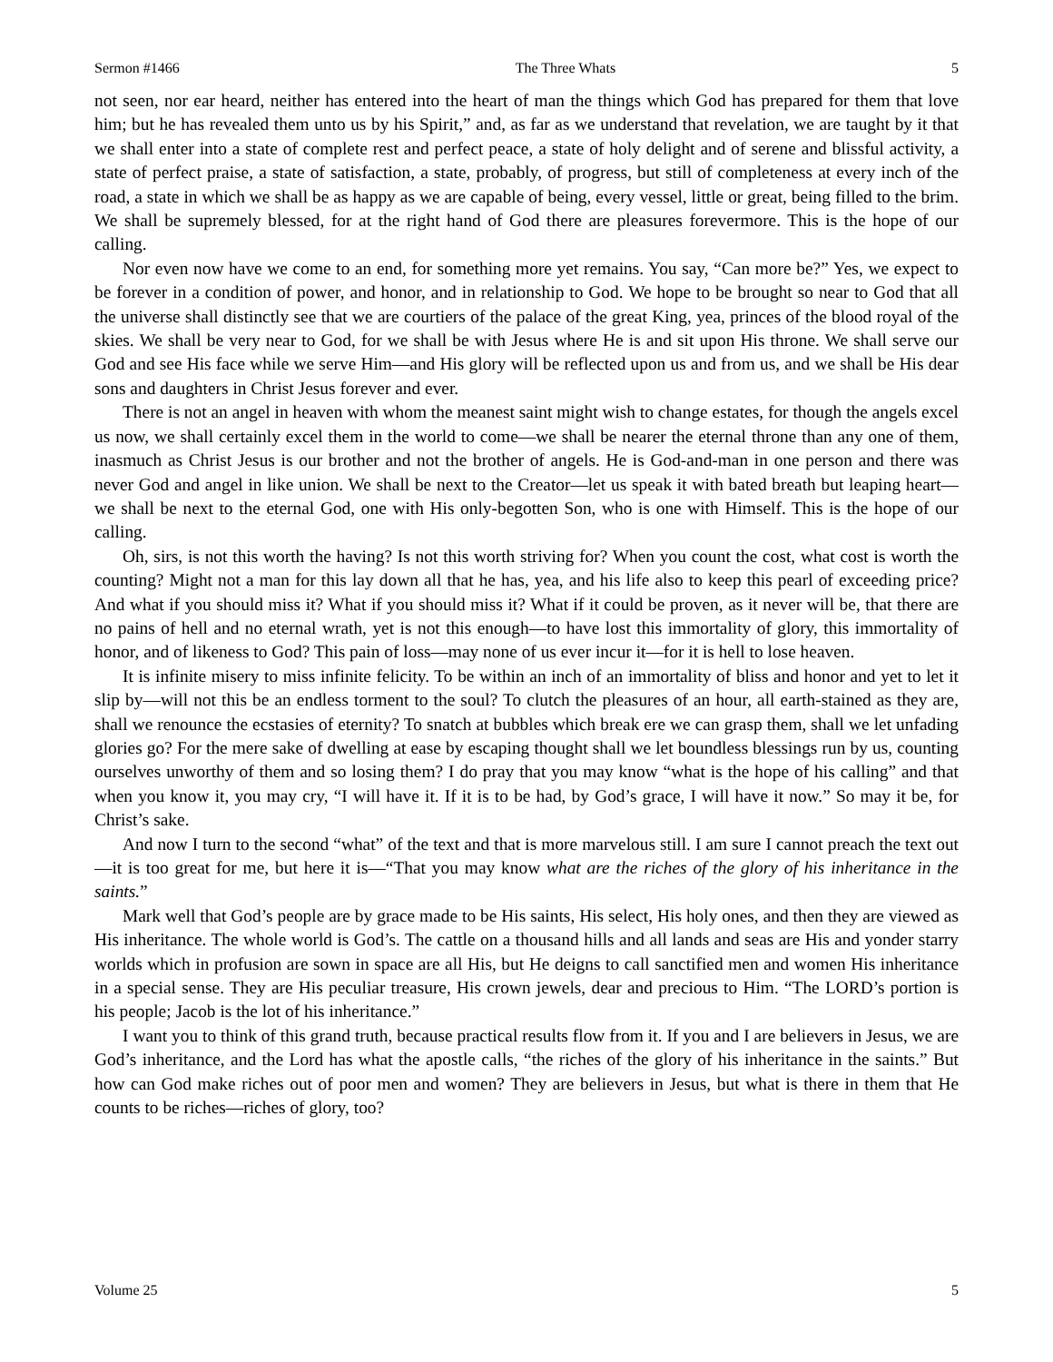Sermon #1466 The Three Whats 5
not seen, nor ear heard, neither has entered into the heart of man the things which God has prepared for them that love him; but he has revealed them unto us by his Spirit,” and, as far as we understand that revelation, we are taught by it that we shall enter into a state of complete rest and perfect peace, a state of holy delight and of serene and blissful activity, a state of perfect praise, a state of satisfaction, a state, probably, of progress, but still of completeness at every inch of the road, a state in which we shall be as happy as we are capable of being, every vessel, little or great, being filled to the brim. We shall be supremely blessed, for at the right hand of God there are pleasures forevermore. This is the hope of our calling.
Nor even now have we come to an end, for something more yet remains. You say, “Can more be?” Yes, we expect to be forever in a condition of power, and honor, and in relationship to God. We hope to be brought so near to God that all the universe shall distinctly see that we are courtiers of the palace of the great King, yea, princes of the blood royal of the skies. We shall be very near to God, for we shall be with Jesus where He is and sit upon His throne. We shall serve our God and see His face while we serve Him—and His glory will be reflected upon us and from us, and we shall be His dear sons and daughters in Christ Jesus forever and ever.
There is not an angel in heaven with whom the meanest saint might wish to change estates, for though the angels excel us now, we shall certainly excel them in the world to come—we shall be nearer the eternal throne than any one of them, inasmuch as Christ Jesus is our brother and not the brother of angels. He is God-and-man in one person and there was never God and angel in like union. We shall be next to the Creator—let us speak it with bated breath but leaping heart—we shall be next to the eternal God, one with His only-begotten Son, who is one with Himself. This is the hope of our calling.
Oh, sirs, is not this worth the having? Is not this worth striving for? When you count the cost, what cost is worth the counting? Might not a man for this lay down all that he has, yea, and his life also to keep this pearl of exceeding price? And what if you should miss it? What if you should miss it? What if it could be proven, as it never will be, that there are no pains of hell and no eternal wrath, yet is not this enough—to have lost this immortality of glory, this immortality of honor, and of likeness to God? This pain of loss—may none of us ever incur it—for it is hell to lose heaven.
It is infinite misery to miss infinite felicity. To be within an inch of an immortality of bliss and honor and yet to let it slip by—will not this be an endless torment to the soul? To clutch the pleasures of an hour, all earth-stained as they are, shall we renounce the ecstasies of eternity? To snatch at bubbles which break ere we can grasp them, shall we let unfading glories go? For the mere sake of dwelling at ease by escaping thought shall we let boundless blessings run by us, counting ourselves unworthy of them and so losing them? I do pray that you may know “what is the hope of his calling” and that when you know it, you may cry, “I will have it. If it is to be had, by God’s grace, I will have it now.” So may it be, for Christ’s sake.
And now I turn to the second “what” of the text and that is more marvelous still. I am sure I cannot preach the text out—it is too great for me, but here it is—“That you may know what are the riches of the glory of his inheritance in the saints.”
Mark well that God’s people are by grace made to be His saints, His select, His holy ones, and then they are viewed as His inheritance. The whole world is God’s. The cattle on a thousand hills and all lands and seas are His and yonder starry worlds which in profusion are sown in space are all His, but He deigns to call sanctified men and women His inheritance in a special sense. They are His peculiar treasure, His crown jewels, dear and precious to Him. “The LORD’s portion is his people; Jacob is the lot of his inheritance.”
I want you to think of this grand truth, because practical results flow from it. If you and I are believers in Jesus, we are God’s inheritance, and the Lord has what the apostle calls, “the riches of the glory of his inheritance in the saints.” But how can God make riches out of poor men and women? They are believers in Jesus, but what is there in them that He counts to be riches—riches of glory, too?
Volume 25 5